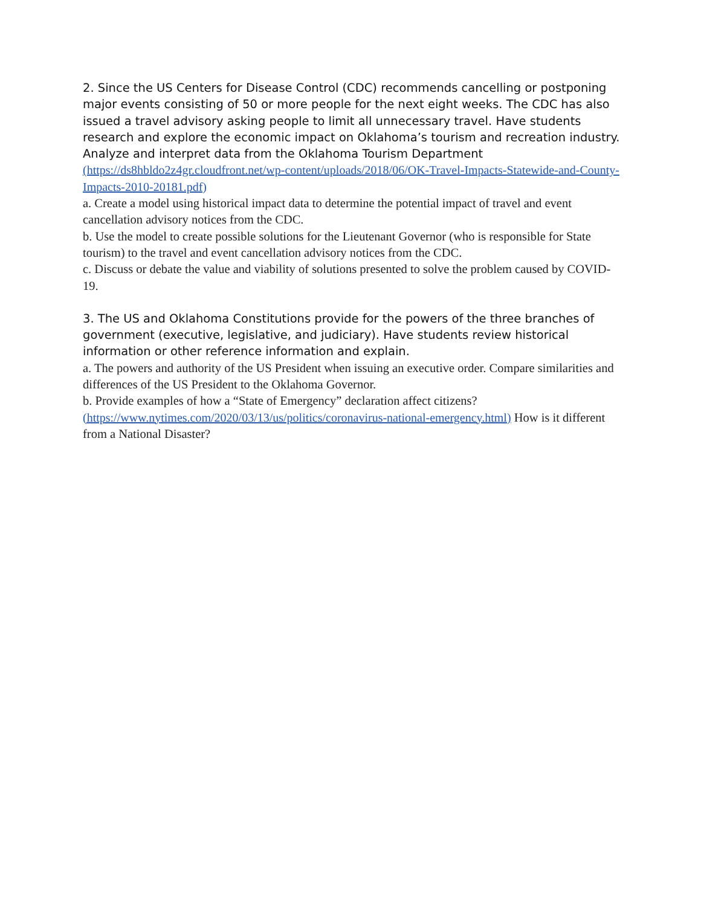2. Since the US Centers for Disease Control (CDC) recommends cancelling or postponing major events consisting of 50 or more people for the next eight weeks. The CDC has also issued a travel advisory asking people to limit all unnecessary travel. Have students research and explore the economic impact on Oklahoma’s tourism and recreation industry. Analyze and interpret data from the Oklahoma Tourism Department (https://ds8hbldo2z4gr.cloudfront.net/wp-content/uploads/2018/06/OK-Travel-Impacts-Statewide-and-County-Impacts-2010-20181.pdf)
a. Create a model using historical impact data to determine the potential impact of travel and event cancellation advisory notices from the CDC.
b. Use the model to create possible solutions for the Lieutenant Governor (who is responsible for State tourism) to the travel and event cancellation advisory notices from the CDC.
c. Discuss or debate the value and viability of solutions presented to solve the problem caused by COVID-19.
3. The US and Oklahoma Constitutions provide for the powers of the three branches of government (executive, legislative, and judiciary). Have students review historical information or other reference information and explain.
a. The powers and authority of the US President when issuing an executive order. Compare similarities and differences of the US President to the Oklahoma Governor.
b. Provide examples of how a “State of Emergency” declaration affect citizens? (https://www.nytimes.com/2020/03/13/us/politics/coronavirus-national-emergency.html) How is it different from a National Disaster?